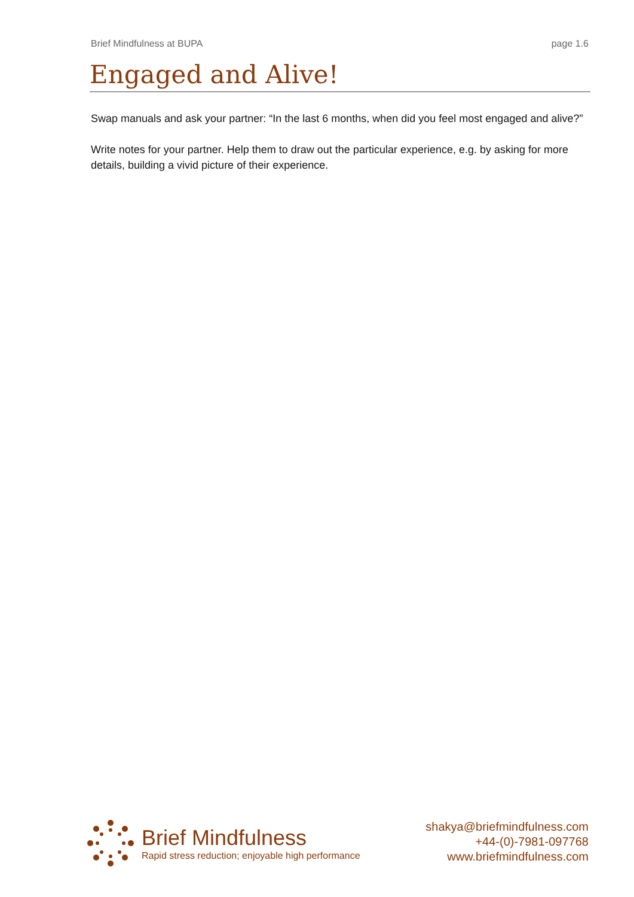Brief Mindfulness at BUPA page 1.6
Engaged and Alive!
Swap manuals and ask your partner: “In the last 6 months, when did you feel most engaged and alive?”
Write notes for your partner. Help them to draw out the particular experience, e.g. by asking for more details, building a vivid picture of their experience.
Brief Mindfulness
Rapid stress reduction; enjoyable high performance
shakya@briefmindfulness.com
+44-(0)-7981-097768
www.briefmindfulness.com